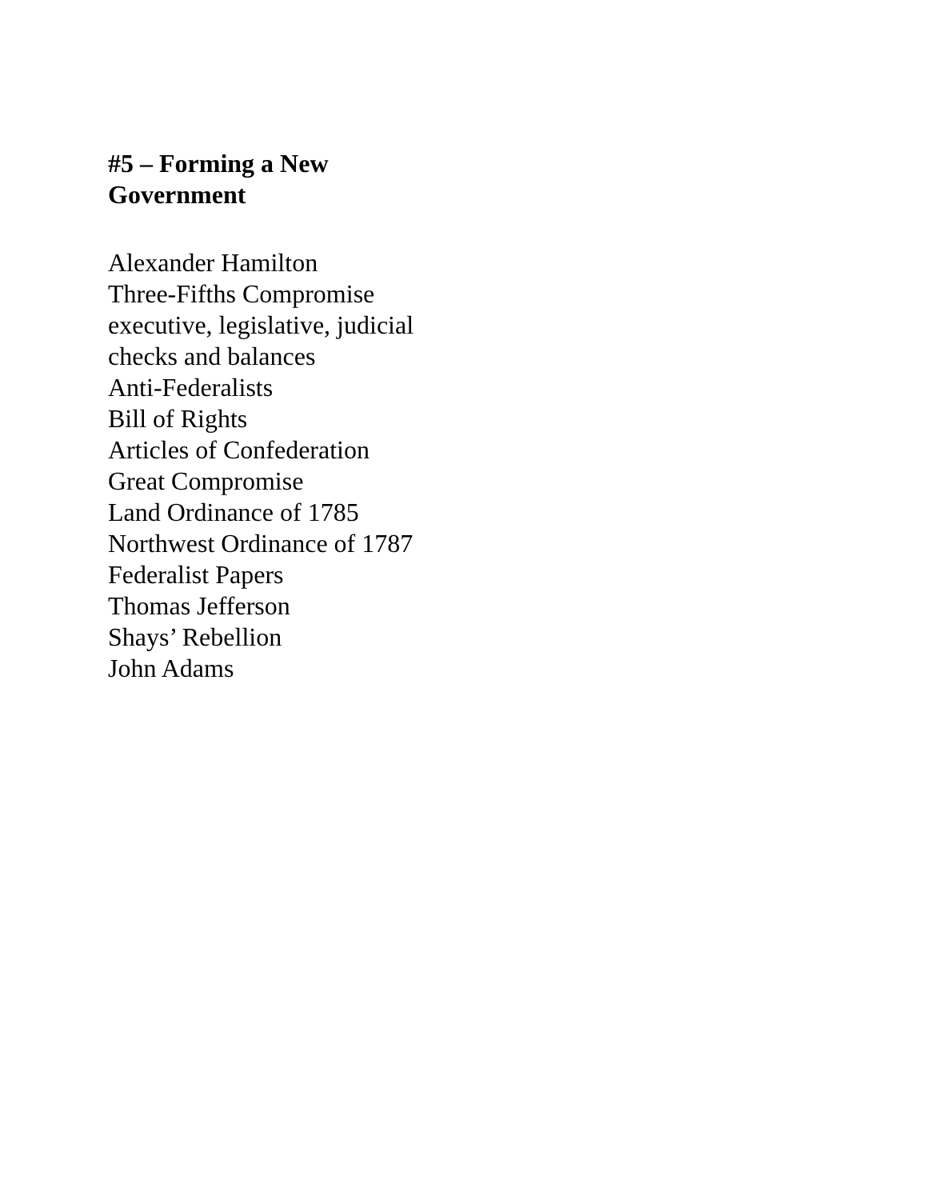#5 – Forming a New
Government
Alexander Hamilton
Three-Fifths Compromise
executive, legislative, judicial
checks and balances
Anti-Federalists
Bill of Rights
Articles of Confederation
Great Compromise
Land Ordinance of 1785
Northwest Ordinance of 1787
Federalist Papers
Thomas Jefferson
Shays’ Rebellion
John Adams